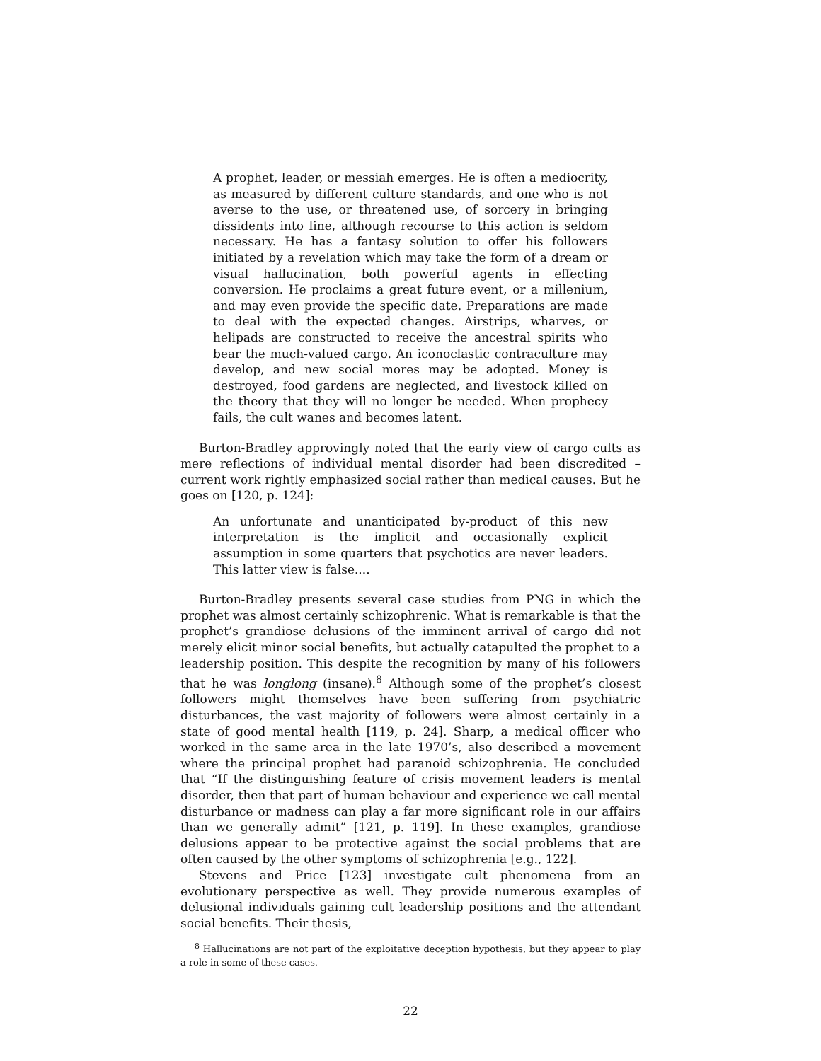A prophet, leader, or messiah emerges. He is often a mediocrity, as measured by different culture standards, and one who is not averse to the use, or threatened use, of sorcery in bringing dissidents into line, although recourse to this action is seldom necessary. He has a fantasy solution to offer his followers initiated by a revelation which may take the form of a dream or visual hallucination, both powerful agents in effecting conversion. He proclaims a great future event, or a millenium, and may even provide the specific date. Preparations are made to deal with the expected changes. Airstrips, wharves, or helipads are constructed to receive the ancestral spirits who bear the much-valued cargo. An iconoclastic contraculture may develop, and new social mores may be adopted. Money is destroyed, food gardens are neglected, and livestock killed on the theory that they will no longer be needed. When prophecy fails, the cult wanes and becomes latent.
Burton-Bradley approvingly noted that the early view of cargo cults as mere reflections of individual mental disorder had been discredited – current work rightly emphasized social rather than medical causes. But he goes on [120, p. 124]:
An unfortunate and unanticipated by-product of this new interpretation is the implicit and occasionally explicit assumption in some quarters that psychotics are never leaders. This latter view is false....
Burton-Bradley presents several case studies from PNG in which the prophet was almost certainly schizophrenic. What is remarkable is that the prophet’s grandiose delusions of the imminent arrival of cargo did not merely elicit minor social benefits, but actually catapulted the prophet to a leadership position. This despite the recognition by many of his followers that he was longlong (insane).<sup>8</sup> Although some of the prophet’s closest followers might themselves have been suffering from psychiatric disturbances, the vast majority of followers were almost certainly in a state of good mental health [119, p. 24]. Sharp, a medical officer who worked in the same area in the late 1970’s, also described a movement where the principal prophet had paranoid schizophrenia. He concluded that “If the distinguishing feature of crisis movement leaders is mental disorder, then that part of human behaviour and experience we call mental disturbance or madness can play a far more significant role in our affairs than we generally admit” [121, p. 119]. In these examples, grandiose delusions appear to be protective against the social problems that are often caused by the other symptoms of schizophrenia [e.g., 122].
Stevens and Price [123] investigate cult phenomena from an evolutionary perspective as well. They provide numerous examples of delusional individuals gaining cult leadership positions and the attendant social benefits. Their thesis,
<sup>8</sup> Hallucinations are not part of the exploitative deception hypothesis, but they appear to play a role in some of these cases.
22